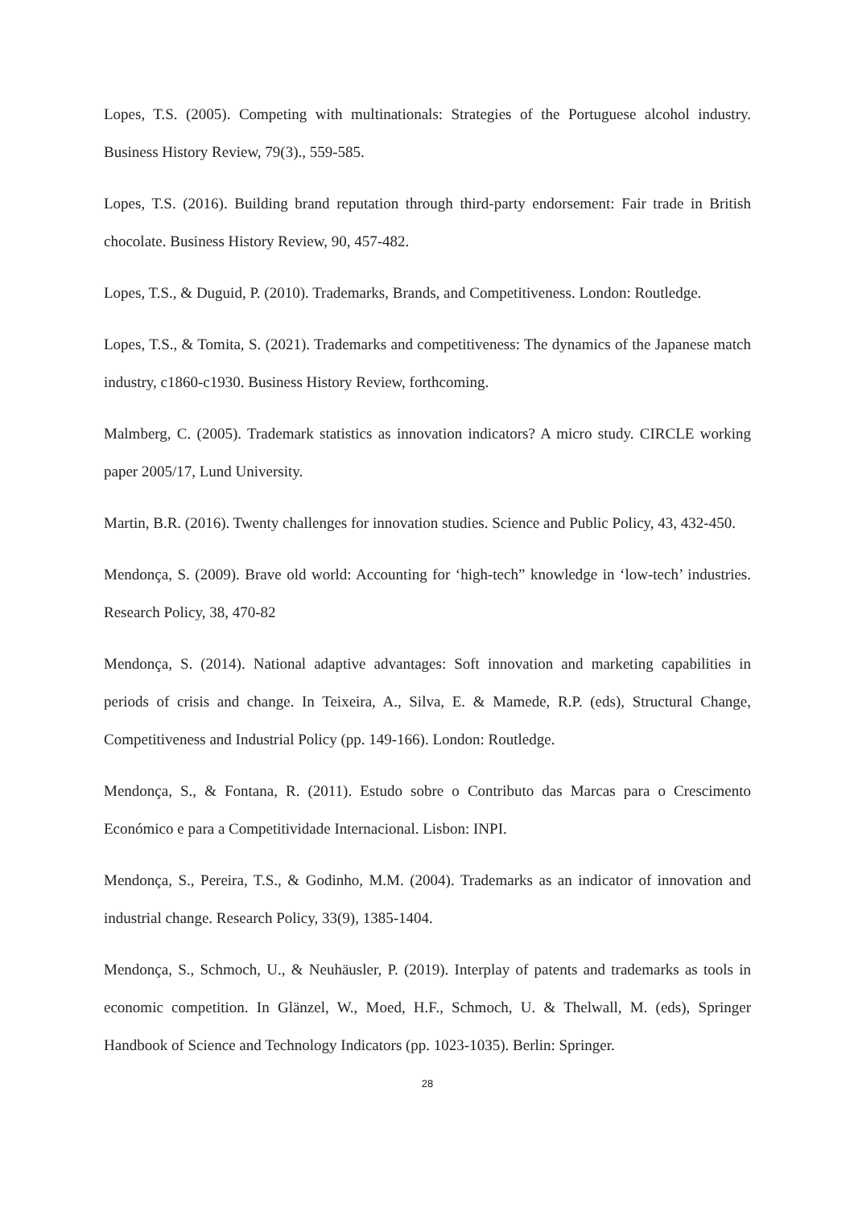Lopes, T.S. (2005). Competing with multinationals: Strategies of the Portuguese alcohol industry. Business History Review, 79(3)., 559-585.
Lopes, T.S. (2016). Building brand reputation through third-party endorsement: Fair trade in British chocolate. Business History Review, 90, 457-482.
Lopes, T.S., & Duguid, P. (2010). Trademarks, Brands, and Competitiveness. London: Routledge.
Lopes, T.S., & Tomita, S. (2021). Trademarks and competitiveness: The dynamics of the Japanese match industry, c1860-c1930. Business History Review, forthcoming.
Malmberg, C. (2005). Trademark statistics as innovation indicators? A micro study. CIRCLE working paper 2005/17, Lund University.
Martin, B.R. (2016). Twenty challenges for innovation studies. Science and Public Policy, 43, 432-450.
Mendonça, S. (2009). Brave old world: Accounting for ‘high-tech” knowledge in ‘low-tech’ industries. Research Policy, 38, 470-82
Mendonça, S. (2014). National adaptive advantages: Soft innovation and marketing capabilities in periods of crisis and change. In Teixeira, A., Silva, E. & Mamede, R.P. (eds), Structural Change, Competitiveness and Industrial Policy (pp. 149-166). London: Routledge.
Mendonça, S., & Fontana, R. (2011). Estudo sobre o Contributo das Marcas para o Crescimento Económico e para a Competitividade Internacional. Lisbon: INPI.
Mendonça, S., Pereira, T.S., & Godinho, M.M. (2004). Trademarks as an indicator of innovation and industrial change. Research Policy, 33(9), 1385-1404.
Mendonça, S., Schmoch, U., & Neuhäusler, P. (2019). Interplay of patents and trademarks as tools in economic competition. In Glänzel, W., Moed, H.F., Schmoch, U. & Thelwall, M. (eds), Springer Handbook of Science and Technology Indicators (pp. 1023-1035). Berlin: Springer.
28